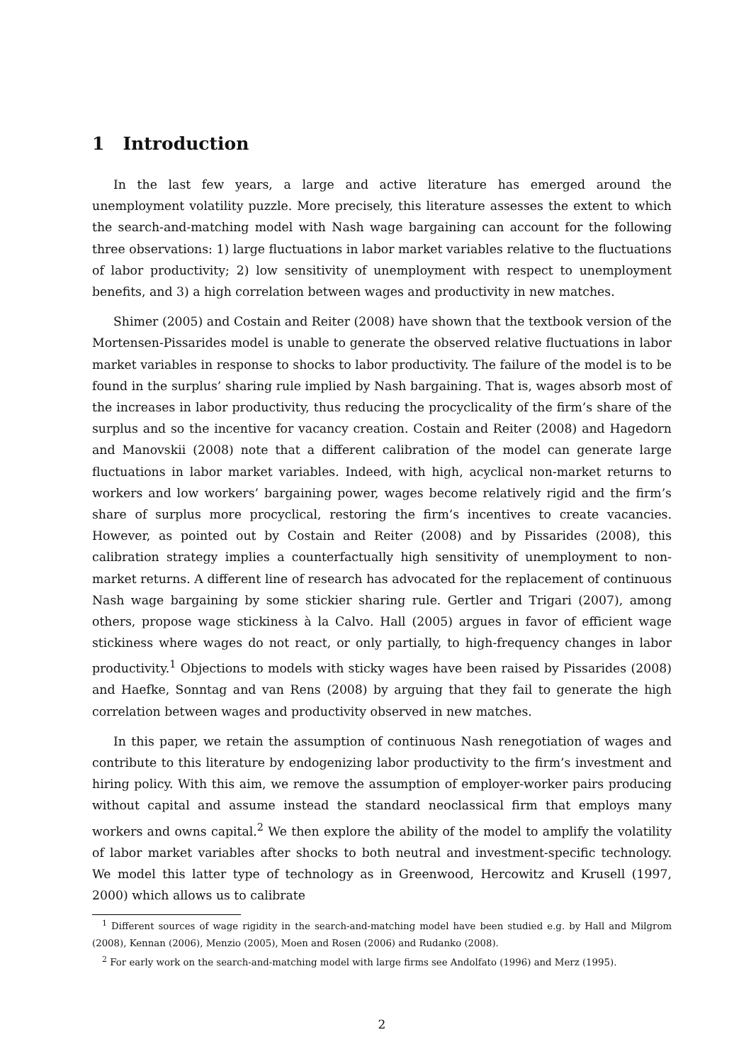1 Introduction
In the last few years, a large and active literature has emerged around the unemployment volatility puzzle. More precisely, this literature assesses the extent to which the search-and-matching model with Nash wage bargaining can account for the following three observations: 1) large fluctuations in labor market variables relative to the fluctuations of labor productivity; 2) low sensitivity of unemployment with respect to unemployment benefits, and 3) a high correlation between wages and productivity in new matches.
Shimer (2005) and Costain and Reiter (2008) have shown that the textbook version of the Mortensen-Pissarides model is unable to generate the observed relative fluctuations in labor market variables in response to shocks to labor productivity. The failure of the model is to be found in the surplus’ sharing rule implied by Nash bargaining. That is, wages absorb most of the increases in labor productivity, thus reducing the procyclicality of the firm’s share of the surplus and so the incentive for vacancy creation. Costain and Reiter (2008) and Hagedorn and Manovskii (2008) note that a different calibration of the model can generate large fluctuations in labor market variables. Indeed, with high, acyclical non-market returns to workers and low workers’ bargaining power, wages become relatively rigid and the firm’s share of surplus more procyclical, restoring the firm’s incentives to create vacancies. However, as pointed out by Costain and Reiter (2008) and by Pissarides (2008), this calibration strategy implies a counterfactually high sensitivity of unemployment to non-market returns. A different line of research has advocated for the replacement of continuous Nash wage bargaining by some stickier sharing rule. Gertler and Trigari (2007), among others, propose wage stickiness à la Calvo. Hall (2005) argues in favor of efficient wage stickiness where wages do not react, or only partially, to high-frequency changes in labor productivity.<sup>1</sup> Objections to models with sticky wages have been raised by Pissarides (2008) and Haefke, Sonntag and van Rens (2008) by arguing that they fail to generate the high correlation between wages and productivity observed in new matches.
In this paper, we retain the assumption of continuous Nash renegotiation of wages and contribute to this literature by endogenizing labor productivity to the firm’s investment and hiring policy. With this aim, we remove the assumption of employer-worker pairs producing without capital and assume instead the standard neoclassical firm that employs many workers and owns capital.<sup>2</sup> We then explore the ability of the model to amplify the volatility of labor market variables after shocks to both neutral and investment-specific technology. We model this latter type of technology as in Greenwood, Hercowitz and Krusell (1997, 2000) which allows us to calibrate
<sup>1</sup> Different sources of wage rigidity in the search-and-matching model have been studied e.g. by Hall and Milgrom (2008), Kennan (2006), Menzio (2005), Moen and Rosen (2006) and Rudanko (2008).
<sup>2</sup> For early work on the search-and-matching model with large firms see Andolfato (1996) and Merz (1995).
2